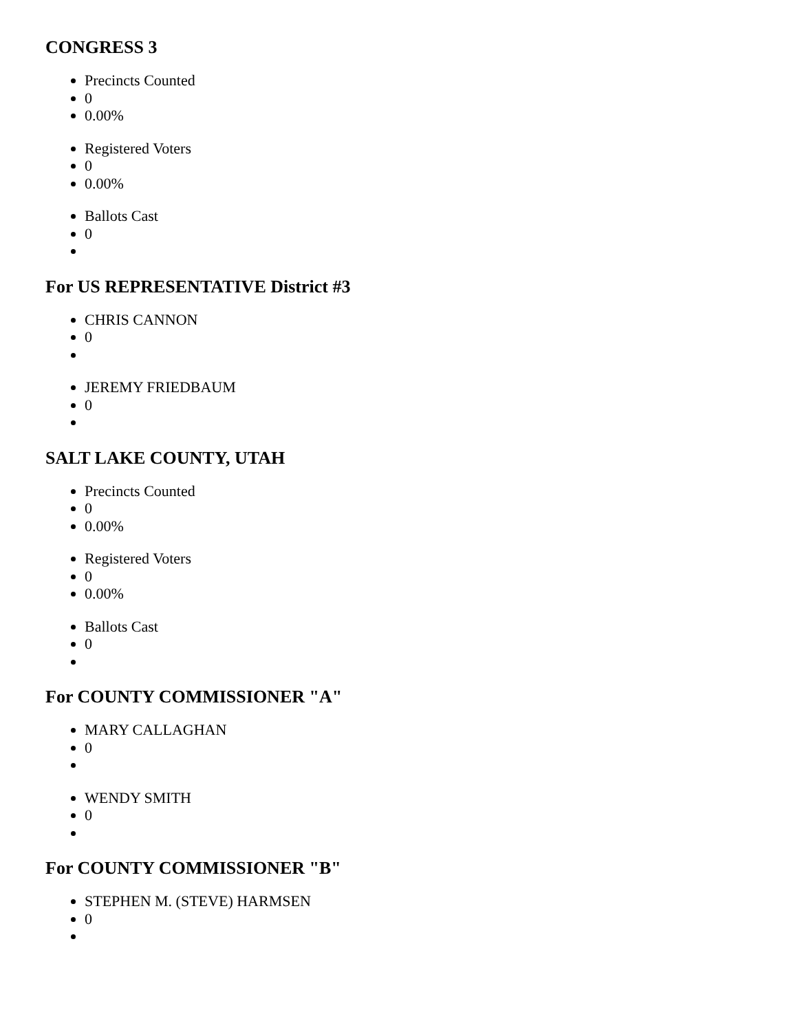CONGRESS 3
Precincts Counted
0
0.00%
Registered Voters
0
0.00%
Ballots Cast
0
For US REPRESENTATIVE District #3
CHRIS CANNON
0
JEREMY FRIEDBAUM
0
SALT LAKE COUNTY, UTAH
Precincts Counted
0
0.00%
Registered Voters
0
0.00%
Ballots Cast
0
For COUNTY COMMISSIONER "A"
MARY CALLAGHAN
0
WENDY SMITH
0
For COUNTY COMMISSIONER "B"
STEPHEN M. (STEVE) HARMSEN
0